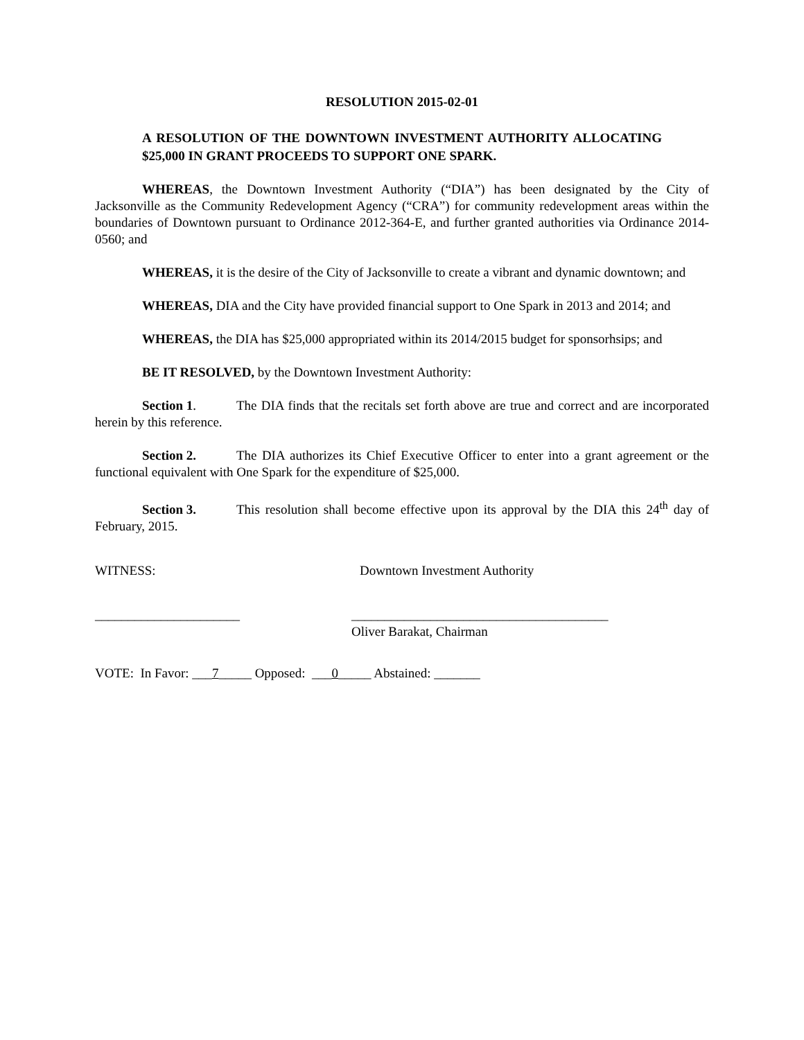RESOLUTION 2015-02-01
A RESOLUTION OF THE DOWNTOWN INVESTMENT AUTHORITY ALLOCATING $25,000 IN GRANT PROCEEDS TO SUPPORT ONE SPARK.
WHEREAS, the Downtown Investment Authority (“DIA”) has been designated by the City of Jacksonville as the Community Redevelopment Agency (“CRA”) for community redevelopment areas within the boundaries of Downtown pursuant to Ordinance 2012-364-E, and further granted authorities via Ordinance 2014-0560; and
WHEREAS, it is the desire of the City of Jacksonville to create a vibrant and dynamic downtown; and
WHEREAS, DIA and the City have provided financial support to One Spark in 2013 and 2014; and
WHEREAS, the DIA has $25,000 appropriated within its 2014/2015 budget for sponsorhsips; and
BE IT RESOLVED, by the Downtown Investment Authority:
Section 1. The DIA finds that the recitals set forth above are true and correct and are incorporated herein by this reference.
Section 2. The DIA authorizes its Chief Executive Officer to enter into a grant agreement or the functional equivalent with One Spark for the expenditure of $25,000.
Section 3. This resolution shall become effective upon its approval by the DIA this 24<sup>th</sup> day of February, 2015.
WITNESS: Downtown Investment Authority
______________________ _______________________________________
Oliver Barakat, Chairman
VOTE: In Favor: ___7_____ Opposed: ___0_____ Abstained: _______